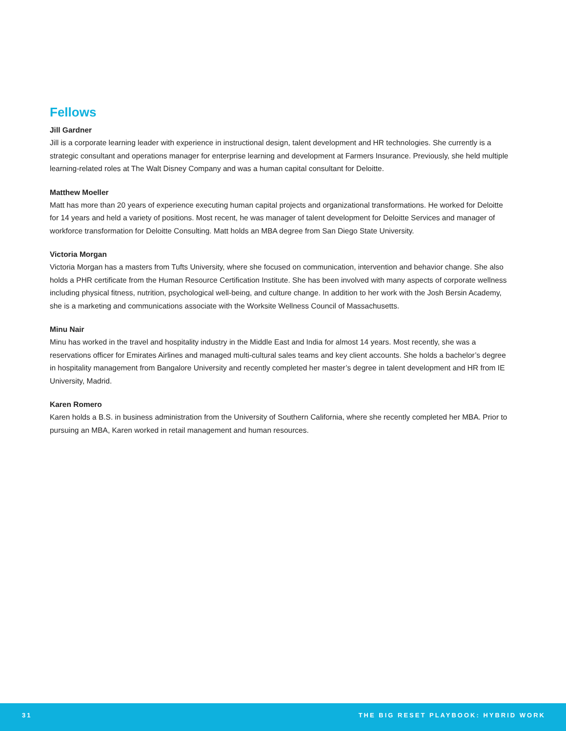Fellows
Jill Gardner
Jill is a corporate learning leader with experience in instructional design, talent development and HR technologies. She currently is a strategic consultant and operations manager for enterprise learning and development at Farmers Insurance. Previously, she held multiple learning-related roles at The Walt Disney Company and was a human capital consultant for Deloitte.
Matthew Moeller
Matt has more than 20 years of experience executing human capital projects and organizational transformations. He worked for Deloitte for 14 years and held a variety of positions. Most recent, he was manager of talent development for Deloitte Services and manager of workforce transformation for Deloitte Consulting. Matt holds an MBA degree from San Diego State University.
Victoria Morgan
Victoria Morgan has a masters from Tufts University, where she focused on communication, intervention and behavior change. She also holds a PHR certificate from the Human Resource Certification Institute. She has been involved with many aspects of corporate wellness including physical fitness, nutrition, psychological well-being, and culture change. In addition to her work with the Josh Bersin Academy, she is a marketing and communications associate with the Worksite Wellness Council of Massachusetts.
Minu Nair
Minu has worked in the travel and hospitality industry in the Middle East and India for almost 14 years. Most recently, she was a reservations officer for Emirates Airlines and managed multi-cultural sales teams and key client accounts. She holds a bachelor’s degree in hospitality management from Bangalore University and recently completed her master’s degree in talent development and HR from IE University, Madrid.
Karen Romero
Karen holds a B.S. in business administration from the University of Southern California, where she recently completed her MBA. Prior to pursuing an MBA, Karen worked in retail management and human resources.
31 THE BIG RESET PLAYBOOK: HYBRID WORK